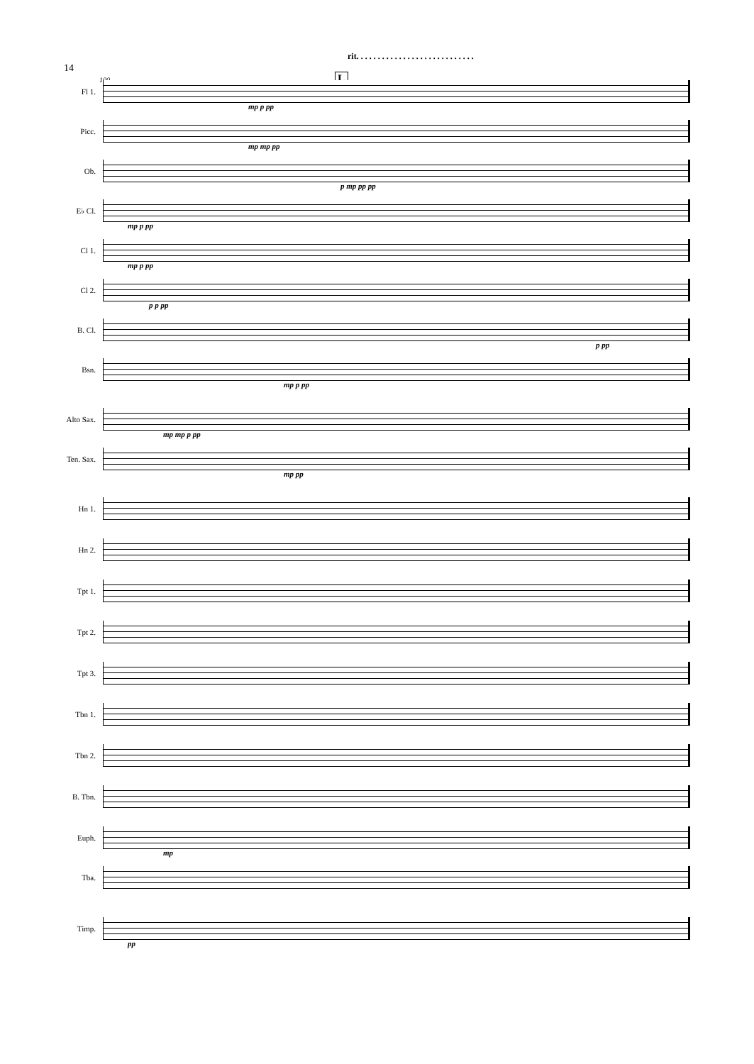14
100
rit. . . . . . . . . . . . . . . . . . . . . . . . . . . .
L
Fl 1.
mp p pp
Picc.
mp mp pp
Ob.
p mp pp pp
E♭ Cl.
mp p pp
Cl 1.
mp p pp
Cl 2.
p p pp
B. Cl.
p pp
Bsn.
mp p pp
Alto Sax.
mp mp p pp
Ten. Sax.
mp pp
Hn 1.
Hn 2.
Tpt 1.
Tpt 2.
Tpt 3.
Tbn 1.
Tbn 2.
B. Tbn.
Euph.
mp
Tba.
Timp.
pp